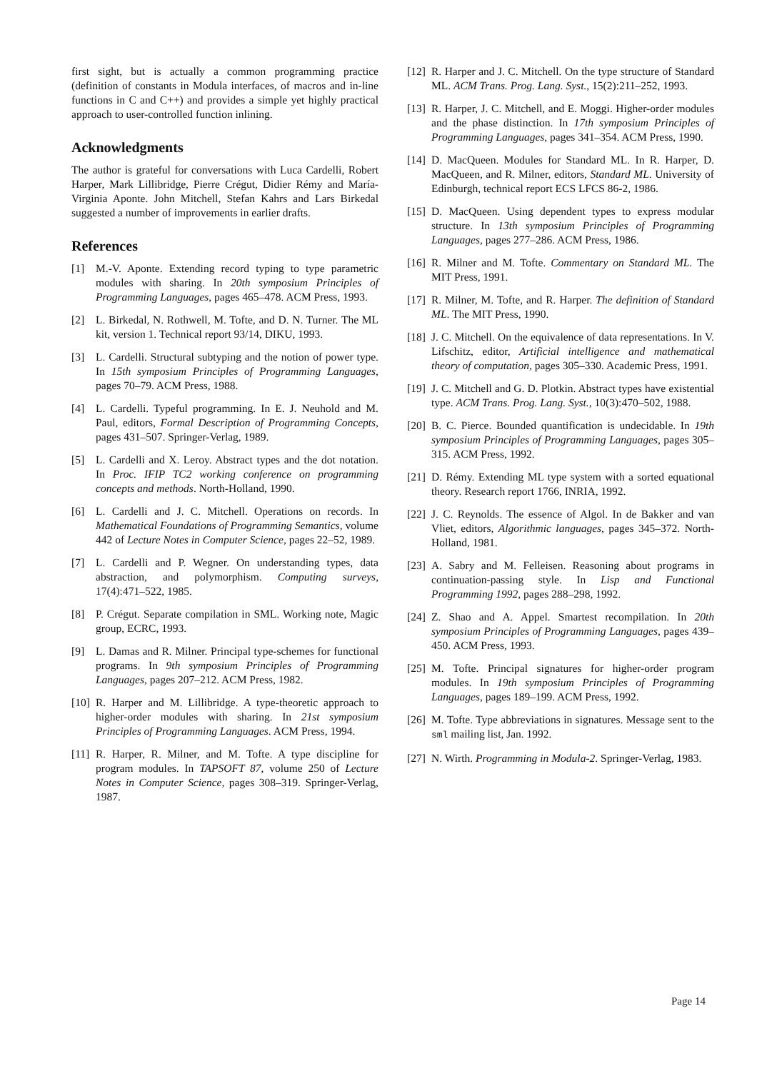first sight, but is actually a common programming practice (definition of constants in Modula interfaces, of macros and in-line functions in C and C++) and provides a simple yet highly practical approach to user-controlled function inlining.
Acknowledgments
The author is grateful for conversations with Luca Cardelli, Robert Harper, Mark Lillibridge, Pierre Crégut, Didier Rémy and María-Virginia Aponte. John Mitchell, Stefan Kahrs and Lars Birkedal suggested a number of improvements in earlier drafts.
References
[1] M.-V. Aponte. Extending record typing to type parametric modules with sharing. In 20th symposium Principles of Programming Languages, pages 465–478. ACM Press, 1993.
[2] L. Birkedal, N. Rothwell, M. Tofte, and D. N. Turner. The ML kit, version 1. Technical report 93/14, DIKU, 1993.
[3] L. Cardelli. Structural subtyping and the notion of power type. In 15th symposium Principles of Programming Languages, pages 70–79. ACM Press, 1988.
[4] L. Cardelli. Typeful programming. In E. J. Neuhold and M. Paul, editors, Formal Description of Programming Concepts, pages 431–507. Springer-Verlag, 1989.
[5] L. Cardelli and X. Leroy. Abstract types and the dot notation. In Proc. IFIP TC2 working conference on programming concepts and methods. North-Holland, 1990.
[6] L. Cardelli and J. C. Mitchell. Operations on records. In Mathematical Foundations of Programming Semantics, volume 442 of Lecture Notes in Computer Science, pages 22–52, 1989.
[7] L. Cardelli and P. Wegner. On understanding types, data abstraction, and polymorphism. Computing surveys, 17(4):471–522, 1985.
[8] P. Crégut. Separate compilation in SML. Working note, Magic group, ECRC, 1993.
[9] L. Damas and R. Milner. Principal type-schemes for functional programs. In 9th symposium Principles of Programming Languages, pages 207–212. ACM Press, 1982.
[10] R. Harper and M. Lillibridge. A type-theoretic approach to higher-order modules with sharing. In 21st symposium Principles of Programming Languages. ACM Press, 1994.
[11] R. Harper, R. Milner, and M. Tofte. A type discipline for program modules. In TAPSOFT 87, volume 250 of Lecture Notes in Computer Science, pages 308–319. Springer-Verlag, 1987.
[12] R. Harper and J. C. Mitchell. On the type structure of Standard ML. ACM Trans. Prog. Lang. Syst., 15(2):211–252, 1993.
[13] R. Harper, J. C. Mitchell, and E. Moggi. Higher-order modules and the phase distinction. In 17th symposium Principles of Programming Languages, pages 341–354. ACM Press, 1990.
[14] D. MacQueen. Modules for Standard ML. In R. Harper, D. MacQueen, and R. Milner, editors, Standard ML. University of Edinburgh, technical report ECS LFCS 86-2, 1986.
[15] D. MacQueen. Using dependent types to express modular structure. In 13th symposium Principles of Programming Languages, pages 277–286. ACM Press, 1986.
[16] R. Milner and M. Tofte. Commentary on Standard ML. The MIT Press, 1991.
[17] R. Milner, M. Tofte, and R. Harper. The definition of Standard ML. The MIT Press, 1990.
[18] J. C. Mitchell. On the equivalence of data representations. In V. Lifschitz, editor, Artificial intelligence and mathematical theory of computation, pages 305–330. Academic Press, 1991.
[19] J. C. Mitchell and G. D. Plotkin. Abstract types have existential type. ACM Trans. Prog. Lang. Syst., 10(3):470–502, 1988.
[20] B. C. Pierce. Bounded quantification is undecidable. In 19th symposium Principles of Programming Languages, pages 305–315. ACM Press, 1992.
[21] D. Rémy. Extending ML type system with a sorted equational theory. Research report 1766, INRIA, 1992.
[22] J. C. Reynolds. The essence of Algol. In de Bakker and van Vliet, editors, Algorithmic languages, pages 345–372. North-Holland, 1981.
[23] A. Sabry and M. Felleisen. Reasoning about programs in continuation-passing style. In Lisp and Functional Programming 1992, pages 288–298, 1992.
[24] Z. Shao and A. Appel. Smartest recompilation. In 20th symposium Principles of Programming Languages, pages 439–450. ACM Press, 1993.
[25] M. Tofte. Principal signatures for higher-order program modules. In 19th symposium Principles of Programming Languages, pages 189–199. ACM Press, 1992.
[26] M. Tofte. Type abbreviations in signatures. Message sent to the sml mailing list, Jan. 1992.
[27] N. Wirth. Programming in Modula-2. Springer-Verlag, 1983.
Page 14